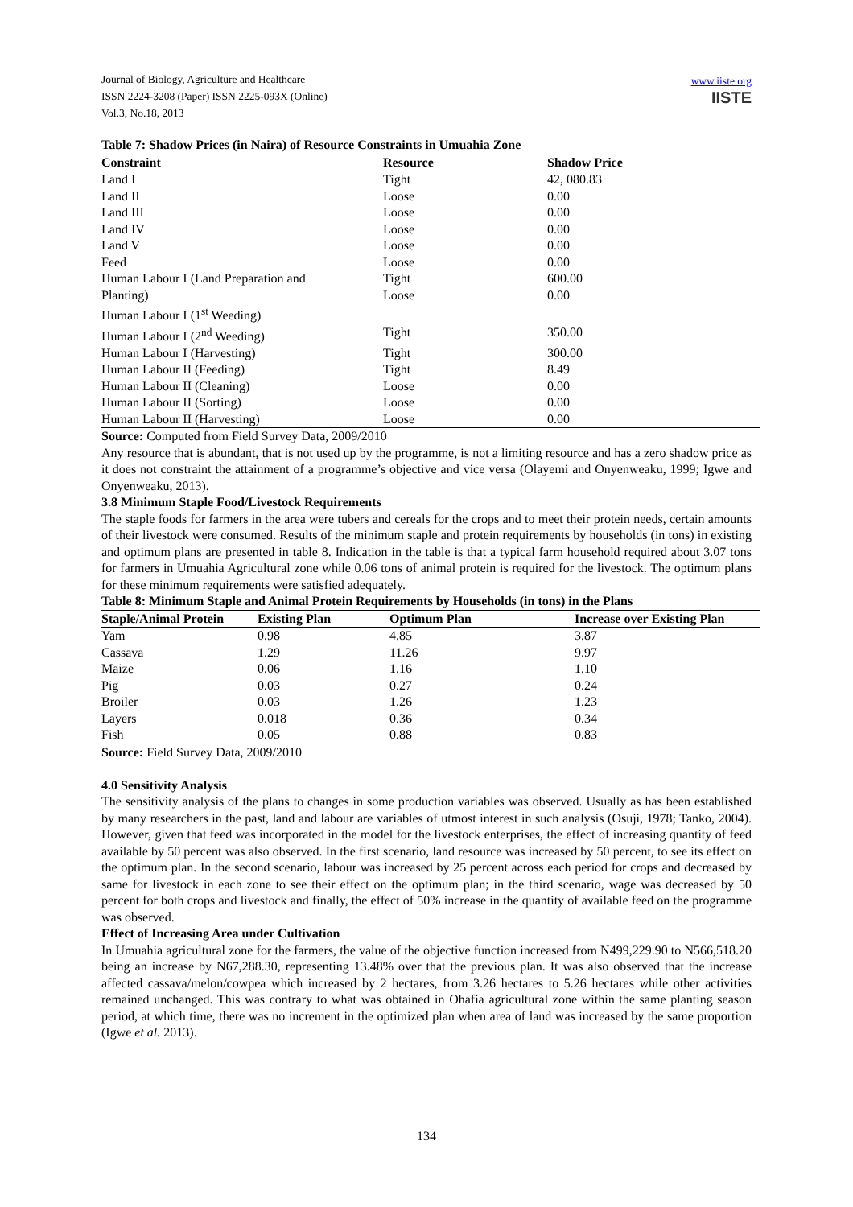Journal of Biology, Agriculture and Healthcare
ISSN 2224-3208 (Paper) ISSN 2225-093X (Online)
Vol.3, No.18, 2013
www.iiste.org
IISTE
Table 7: Shadow Prices (in Naira) of Resource Constraints in Umuahia Zone
| Constraint | Resource | Shadow Price |
| --- | --- | --- |
| Land I | Tight | 42, 080.83 |
| Land II | Loose | 0.00 |
| Land III | Loose | 0.00 |
| Land IV | Loose | 0.00 |
| Land V | Loose | 0.00 |
| Feed | Loose | 0.00 |
| Human Labour I (Land Preparation and | Tight | 600.00 |
| Planting) | Loose | 0.00 |
| Human Labour I (1<sup>st</sup> Weeding) | | |
| Human Labour I (2<sup>nd</sup> Weeding) | Tight | 350.00 |
| Human Labour I (Harvesting) | Tight | 300.00 |
| Human Labour II (Feeding) | Tight | 8.49 |
| Human Labour II (Cleaning) | Loose | 0.00 |
| Human Labour II (Sorting) | Loose | 0.00 |
| Human Labour II (Harvesting) | Loose | 0.00 |
Source: Computed from Field Survey Data, 2009/2010
Any resource that is abundant, that is not used up by the programme, is not a limiting resource and has a zero shadow price as it does not constraint the attainment of a programme’s objective and vice versa (Olayemi and Onyenweaku, 1999; Igwe and Onyenweaku, 2013).
3.8 Minimum Staple Food/Livestock Requirements
The staple foods for farmers in the area were tubers and cereals for the crops and to meet their protein needs, certain amounts of their livestock were consumed. Results of the minimum staple and protein requirements by households (in tons) in existing and optimum plans are presented in table 8. Indication in the table is that a typical farm household required about 3.07 tons for farmers in Umuahia Agricultural zone while 0.06 tons of animal protein is required for the livestock. The optimum plans for these minimum requirements were satisfied adequately.
Table 8: Minimum Staple and Animal Protein Requirements by Households (in tons) in the Plans
| Staple/Animal Protein | Existing Plan | Optimum Plan | Increase over Existing Plan |
| --- | --- | --- | --- |
| Yam | 0.98 | 4.85 | 3.87 |
| Cassava | 1.29 | 11.26 | 9.97 |
| Maize | 0.06 | 1.16 | 1.10 |
| Pig | 0.03 | 0.27 | 0.24 |
| Broiler | 0.03 | 1.26 | 1.23 |
| Layers | 0.018 | 0.36 | 0.34 |
| Fish | 0.05 | 0.88 | 0.83 |
Source: Field Survey Data, 2009/2010
4.0 Sensitivity Analysis
The sensitivity analysis of the plans to changes in some production variables was observed. Usually as has been established by many researchers in the past, land and labour are variables of utmost interest in such analysis (Osuji, 1978; Tanko, 2004). However, given that feed was incorporated in the model for the livestock enterprises, the effect of increasing quantity of feed available by 50 percent was also observed. In the first scenario, land resource was increased by 50 percent, to see its effect on the optimum plan. In the second scenario, labour was increased by 25 percent across each period for crops and decreased by same for livestock in each zone to see their effect on the optimum plan; in the third scenario, wage was decreased by 50 percent for both crops and livestock and finally, the effect of 50% increase in the quantity of available feed on the programme was observed.
Effect of Increasing Area under Cultivation
In Umuahia agricultural zone for the farmers, the value of the objective function increased from N499,229.90 to N566,518.20 being an increase by N67,288.30, representing 13.48% over that the previous plan. It was also observed that the increase affected cassava/melon/cowpea which increased by 2 hectares, from 3.26 hectares to 5.26 hectares while other activities remained unchanged. This was contrary to what was obtained in Ohafia agricultural zone within the same planting season period, at which time, there was no increment in the optimized plan when area of land was increased by the same proportion (Igwe et al. 2013).
134